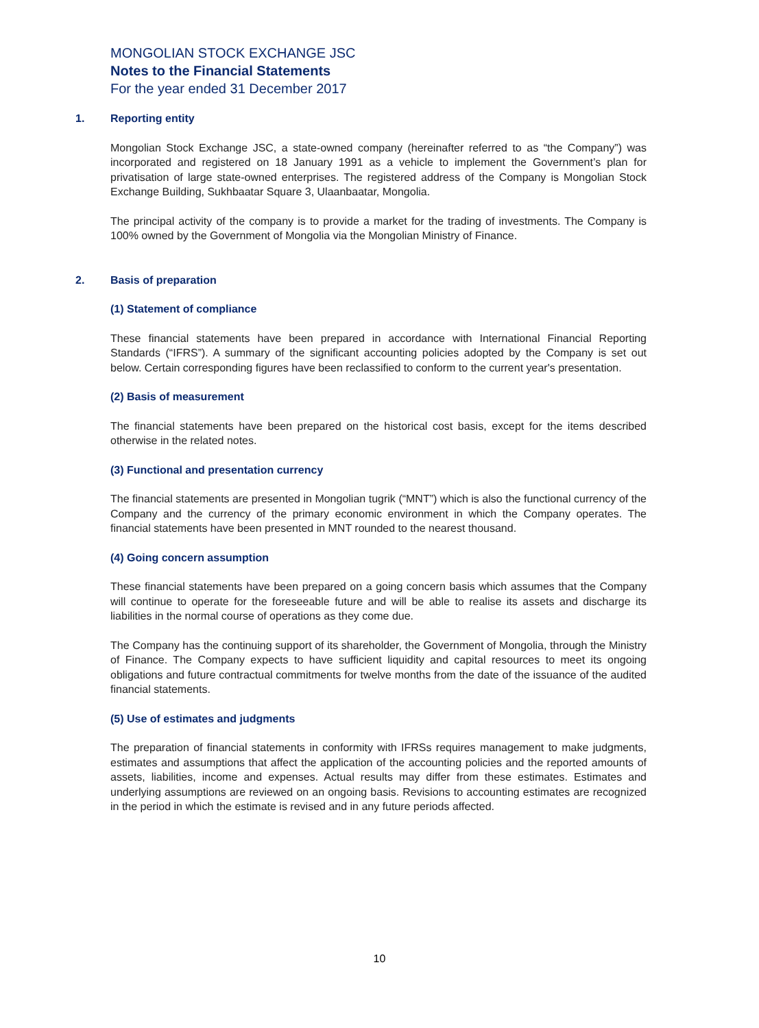MONGOLIAN STOCK EXCHANGE JSC
Notes to the Financial Statements
For the year ended 31 December 2017
1. Reporting entity
Mongolian Stock Exchange JSC, a state-owned company (hereinafter referred to as “the Company”) was incorporated and registered on 18 January 1991 as a vehicle to implement the Government’s plan for privatisation of large state-owned enterprises. The registered address of the Company is Mongolian Stock Exchange Building, Sukhbaatar Square 3, Ulaanbaatar, Mongolia.
The principal activity of the company is to provide a market for the trading of investments. The Company is 100% owned by the Government of Mongolia via the Mongolian Ministry of Finance.
2. Basis of preparation
(1) Statement of compliance
These financial statements have been prepared in accordance with International Financial Reporting Standards (“IFRS”). A summary of the significant accounting policies adopted by the Company is set out below. Certain corresponding figures have been reclassified to conform to the current year's presentation.
(2) Basis of measurement
The financial statements have been prepared on the historical cost basis, except for the items described otherwise in the related notes.
(3) Functional and presentation currency
The financial statements are presented in Mongolian tugrik (“MNT”) which is also the functional currency of the Company and the currency of the primary economic environment in which the Company operates. The financial statements have been presented in MNT rounded to the nearest thousand.
(4) Going concern assumption
These financial statements have been prepared on a going concern basis which assumes that the Company will continue to operate for the foreseeable future and will be able to realise its assets and discharge its liabilities in the normal course of operations as they come due.
The Company has the continuing support of its shareholder, the Government of Mongolia, through the Ministry of Finance. The Company expects to have sufficient liquidity and capital resources to meet its ongoing obligations and future contractual commitments for twelve months from the date of the issuance of the audited financial statements.
(5) Use of estimates and judgments
The preparation of financial statements in conformity with IFRSs requires management to make judgments, estimates and assumptions that affect the application of the accounting policies and the reported amounts of assets, liabilities, income and expenses. Actual results may differ from these estimates. Estimates and underlying assumptions are reviewed on an ongoing basis. Revisions to accounting estimates are recognized in the period in which the estimate is revised and in any future periods affected.
10